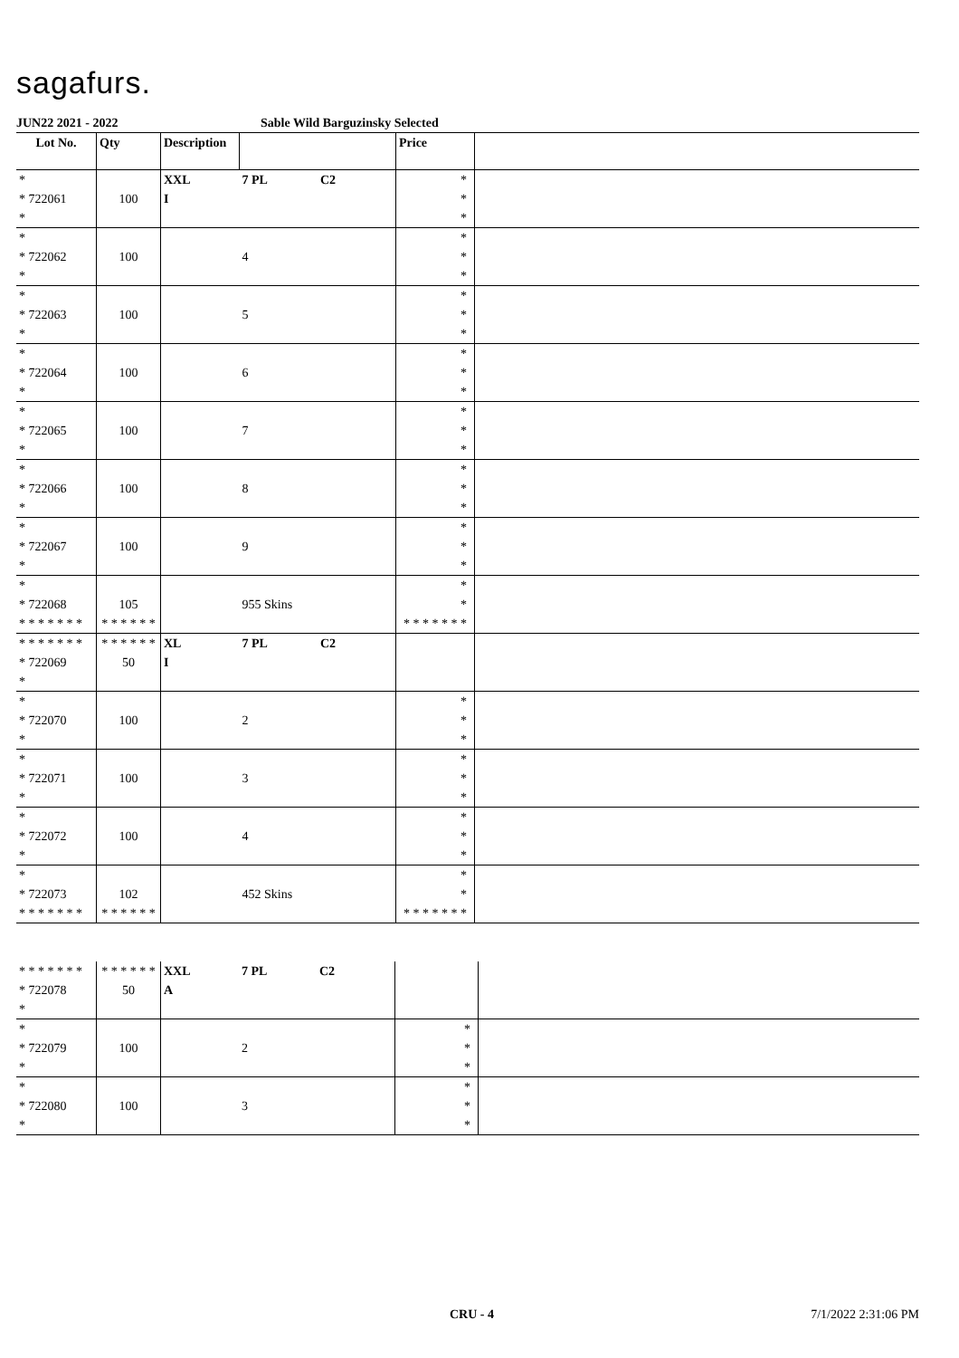sagafurs.
JUN22 2021 - 2022 Sable Wild Barguzinsky Selected
| Lot No. | Qty | Description | | | Price | |
| --- | --- | --- | --- | --- | --- | --- |
| * * 722061 * | 100 | XXL I | 7 PL | C2 | * * * | |
| * * 722062 * | 100 | | 4 | | * * * | |
| * * 722063 * | 100 | | 5 | | * * * | |
| * * 722064 * | 100 | | 6 | | * * * | |
| * * 722065 * | 100 | | 7 | | * * * | |
| * * 722066 * | 100 | | 8 | | * * * | |
| * * 722067 * | 100 | | 9 | | * * * | |
| * * 722068 * * * * * * * | 105 * * * * * * | | 955 Skins | | * * * * * * * * * | |
| * * * * * * * * 722069 * | * * * * * * 50 | XL I | 7 PL | C2 | | |
| * * 722070 * | 100 | | 2 | | * * * | |
| * * 722071 * | 100 | | 3 | | * * * | |
| * * 722072 * | 100 | | 4 | | * * * | |
| * * 722073 * * * * * * * | 102 * * * * * * | | 452 Skins | | * * * * * * * * * | |
| * * * * * * * * 722078 * | * * * * * * 50 | XXL A | 7 PL | C2 | | |
| * * 722079 * | 100 | | 2 | | * * * | |
| * * 722080 * | 100 | | 3 | | * * * | |
CRU - 4 7/1/2022 2:31:06 PM